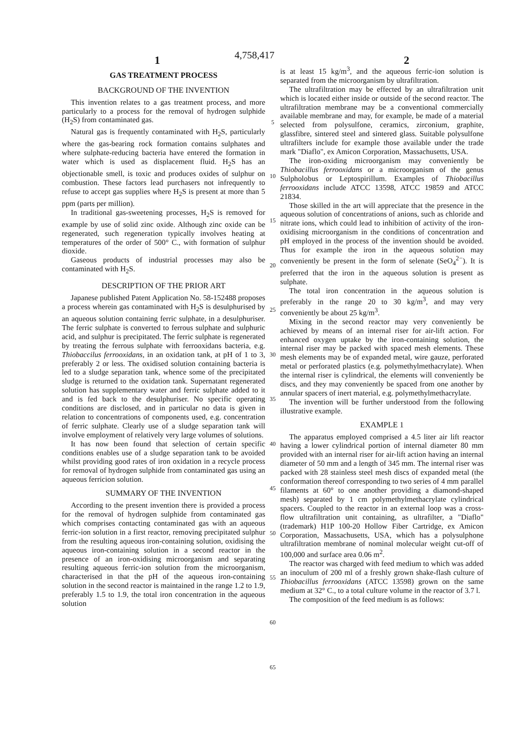4,758,417
1 2
GAS TREATMENT PROCESS
BACKGROUND OF THE INVENTION
This invention relates to a gas treatment process, and more particularly to a process for the removal of hydrogen sulphide (H<sub>2</sub>S) from contaminated gas.
Natural gas is frequently contaminated with H<sub>2</sub>S, particularly where the gas-bearing rock formation contains sulphates and where sulphate-reducing bacteria have entered the formation in water which is used as displacement fluid. H<sub>2</sub>S has an objectionable smell, is toxic and produces oxides of sulphur on combustion. These factors lead purchasers not infrequently to refuse to accept gas supplies where H<sub>2</sub>S is present at more than 5 ppm (parts per million).
In traditional gas-sweetening processes, H<sub>2</sub>S is removed for example by use of solid zinc oxide. Although zinc oxide can be regenerated, such regeneration typically involves heating at temperatures of the order of 500° C., with formation of sulphur dioxide.
Gaseous products of industrial processes may also be contaminated with H<sub>2</sub>S.
DESCRIPTION OF THE PRIOR ART
Japanese published Patent Application No. 58-152488 proposes a process wherein gas contaminated with H<sub>2</sub>S is desulphurised by an aqueous solution containing ferric sulphate, in a desulphuriser. The ferric sulphate is converted to ferrous sulphate and sulphuric acid, and sulphur is precipitated. The ferric sulphate is regenerated by treating the ferrous sulphate with ferrooxidans bacteria, e.g. Thiobaccilus ferrooxidans, in an oxidation tank, at pH of 1 to 3, preferably 2 or less. The oxidised solution containing bacteria is led to a sludge separation tank, whence some of the precipitated sludge is returned to the oxidation tank. Supernatant regenerated solution has supplementary water and ferric sulphate added to it and is fed back to the desulphuriser. No specific operating conditions are disclosed, and in particular no data is given in relation to concentrations of components used, e.g. concentration of ferric sulphate. Clearly use of a sludge separation tank will involve employment of relatively very large volumes of solutions.
It has now been found that selection of certain specific conditions enables use of a sludge separation tank to be avoided whilst providing good rates of iron oxidation in a recycle process for removal of hydrogen sulphide from contaminated gas using an aqueous ferricion solution.
SUMMARY OF THE INVENTION
According to the present invention there is provided a process for the removal of hydrogen sulphide from contaminated gas which comprises contacting contaminated gas with an aqueous ferric-ion solution in a first reactor, removing precipitated sulphur from the resulting aqueous iron-containing solution, oxidising the aqueous iron-containing solution in a second reactor in the presence of an iron-oxidising microorganism and separating resulting aqueous ferric-ion solution from the microorganism, characterised in that the pH of the aqueous iron-containing solution in the second reactor is maintained in the range 1.2 to 1.9, preferably 1.5 to 1.9, the total iron concentration in the aqueous solution
5
10
15
20
25
30
35
40
45
50
55
60
65
is at least 15 kg/m<sup>3</sup>, and the aqueous ferric-ion solution is separated from the microorganism by ultrafiltration.
The ultrafiltration may be effected by an ultrafiltration unit which is located either inside or outside of the second reactor. The ultrafiltration membrane may be a conventional commercially available membrane and may, for example, be made of a material selected from polysulfone, ceramics, zirconium, graphite, glassfibre, sintered steel and sintered glass. Suitable polysulfone ultrafilters include for example those available under the trade mark "Diaflo", ex Amicon Corporation, Massachusetts, USA.
The iron-oxiding microorganism may conveniently be Thiobacillus ferrooxidans or a microorganism of the genus Sulpholobus or Leptospirillum. Examples of Thiobacillus ferrooxidans include ATCC 13598, ATCC 19859 and ATCC 21834.
Those skilled in the art will appreciate that the presence in the aqueous solution of concentrations of anions, such as chloride and nitrate ions, which could lead to inhibition of activity of the iron-oxidising microorganism in the conditions of concentration and pH employed in the process of the invention should be avoided. Thus for example the iron in the aqueous solution may conveniently be present in the form of selenate (SeO<sub>4</sub><sup>2−</sup>). It is preferred that the iron in the aqueous solution is present as sulphate.
The total iron concentration in the aqueous solution is preferably in the range 20 to 30 kg/m<sup>3</sup>, and may very conveniently be about 25 kg/m<sup>3</sup>.
Mixing in the second reactor may very conveniently be achieved by means of an internal riser for air-lift action. For enhanced oxygen uptake by the iron-containing solution, the internal riser may be packed with spaced mesh elements. These mesh elements may be of expanded metal, wire gauze, perforated metal or perforated plastics (e.g. polymethylmethacrylate). When the internal riser is cylindrical, the elements will conveniently be discs, and they may conveniently be spaced from one another by annular spacers of inert material, e.g. polymethylmethacrylate.
The invention will be further understood from the following illustrative example.
EXAMPLE 1
The apparatus employed comprised a 4.5 liter air lift reactor having a lower cylindrical portion of internal diameter 80 mm provided with an internal riser for air-lift action having an internal diameter of 50 mm and a length of 345 mm. The internal riser was packed with 28 stainless steel mesh discs of expanded metal (the conformation thereof corresponding to two series of 4 mm parallel filaments at 60° to one another providing a diamond-shaped mesh) separated by 1 cm polymethylmethacrylate cylindrical spacers. Coupled to the reactor in an external loop was a cross-flow ultrafiltration unit containing, as ultrafilter, a "Diaflo" (trademark) H1P 100-20 Hollow Fiber Cartridge, ex Amicon Corporation, Massachusetts, USA, which has a polysulphone ultrafiltration membrane of nominal molecular weight cut-off of 100,000 and surface area 0.06 m<sup>2</sup>.
The reactor was charged with feed medium to which was added an inoculum of 200 ml of a freshly grown shake-flash culture of Thiobacillus ferrooxidans (ATCC 13598) grown on the same medium at 32° C., to a total culture volume in the reactor of 3.7 l.
The composition of the feed medium is as follows: